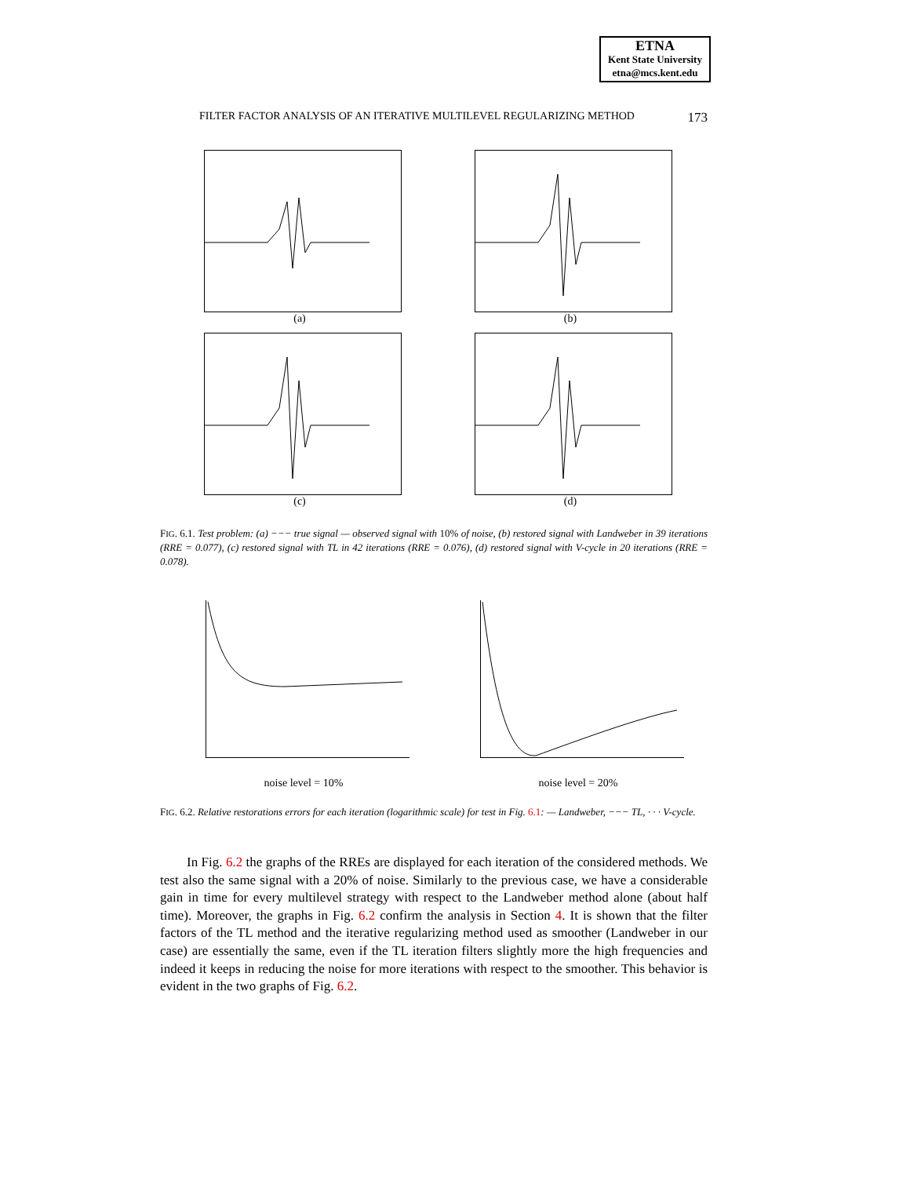ETNA
Kent State University
etna@mcs.kent.edu
FILTER FACTOR ANALYSIS OF AN ITERATIVE MULTILEVEL REGULARIZING METHOD 173
(a)
(b)
(c)
(d)
FIG. 6.1. Test problem: (a) −−− true signal — observed signal with 10% of noise, (b) restored signal with Landweber in 39 iterations (RRE = 0.077), (c) restored signal with TL in 42 iterations (RRE = 0.076), (d) restored signal with V-cycle in 20 iterations (RRE = 0.078).
noise level = 10%
noise level = 20%
FIG. 6.2. Relative restorations errors for each iteration (logarithmic scale) for test in Fig. 6.1: — Landweber, −−− TL, · · · V-cycle.
In Fig. 6.2 the graphs of the RREs are displayed for each iteration of the considered methods. We test also the same signal with a 20% of noise. Similarly to the previous case, we have a considerable gain in time for every multilevel strategy with respect to the Landweber method alone (about half time). Moreover, the graphs in Fig. 6.2 confirm the analysis in Section 4. It is shown that the filter factors of the TL method and the iterative regularizing method used as smoother (Landweber in our case) are essentially the same, even if the TL iteration filters slightly more the high frequencies and indeed it keeps in reducing the noise for more iterations with respect to the smoother. This behavior is evident in the two graphs of Fig. 6.2.